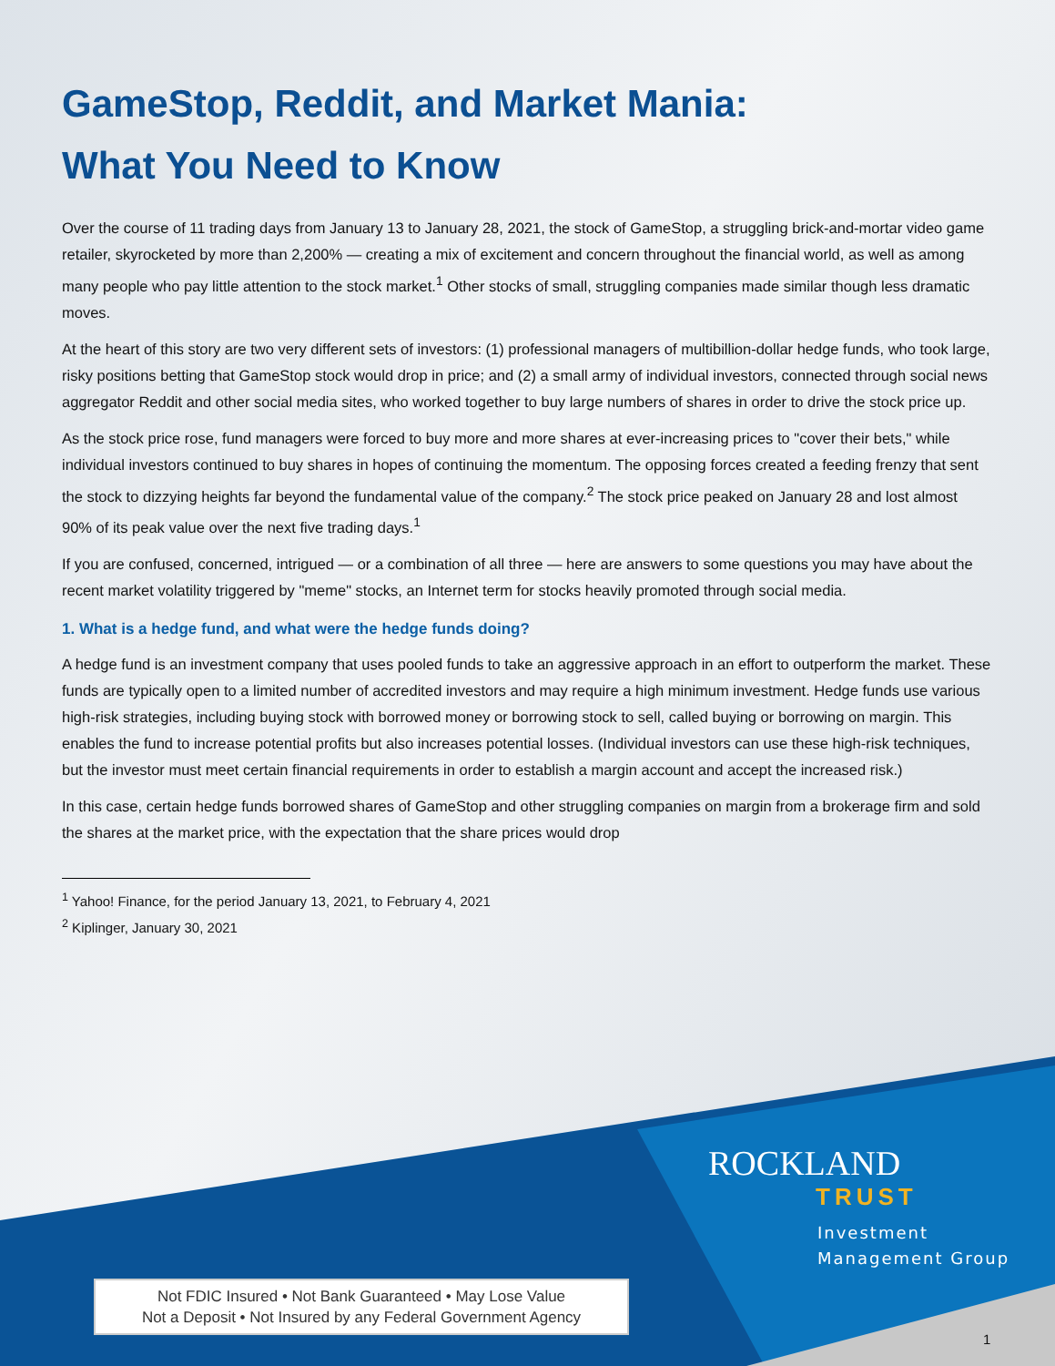GameStop, Reddit, and Market Mania:
What You Need to Know
Over the course of 11 trading days from January 13 to January 28, 2021, the stock of GameStop, a struggling brick-and-mortar video game retailer, skyrocketed by more than 2,200% — creating a mix of excitement and concern throughout the financial world, as well as among many people who pay little attention to the stock market.<sup>1</sup> Other stocks of small, struggling companies made similar though less dramatic moves.
At the heart of this story are two very different sets of investors: (1) professional managers of multibillion-dollar hedge funds, who took large, risky positions betting that GameStop stock would drop in price; and (2) a small army of individual investors, connected through social news aggregator Reddit and other social media sites, who worked together to buy large numbers of shares in order to drive the stock price up.
As the stock price rose, fund managers were forced to buy more and more shares at ever-increasing prices to "cover their bets," while individual investors continued to buy shares in hopes of continuing the momentum. The opposing forces created a feeding frenzy that sent the stock to dizzying heights far beyond the fundamental value of the company.<sup>2</sup> The stock price peaked on January 28 and lost almost 90% of its peak value over the next five trading days.<sup>1</sup>
If you are confused, concerned, intrigued — or a combination of all three — here are answers to some questions you may have about the recent market volatility triggered by "meme" stocks, an Internet term for stocks heavily promoted through social media.
1. What is a hedge fund, and what were the hedge funds doing?
A hedge fund is an investment company that uses pooled funds to take an aggressive approach in an effort to outperform the market. These funds are typically open to a limited number of accredited investors and may require a high minimum investment. Hedge funds use various high-risk strategies, including buying stock with borrowed money or borrowing stock to sell, called buying or borrowing on margin. This enables the fund to increase potential profits but also increases potential losses. (Individual investors can use these high-risk techniques, but the investor must meet certain financial requirements in order to establish a margin account and accept the increased risk.)
In this case, certain hedge funds borrowed shares of GameStop and other struggling companies on margin from a brokerage firm and sold the shares at the market price, with the expectation that the share prices would drop
<sup>1</sup> Yahoo! Finance, for the period January 13, 2021, to February 4, 2021
<sup>2</sup> Kiplinger, January 30, 2021
ROCKLAND
TRUST
Investment
Management Group
Not FDIC Insured • Not Bank Guaranteed • May Lose Value
Not a Deposit • Not Insured by any Federal Government Agency
1